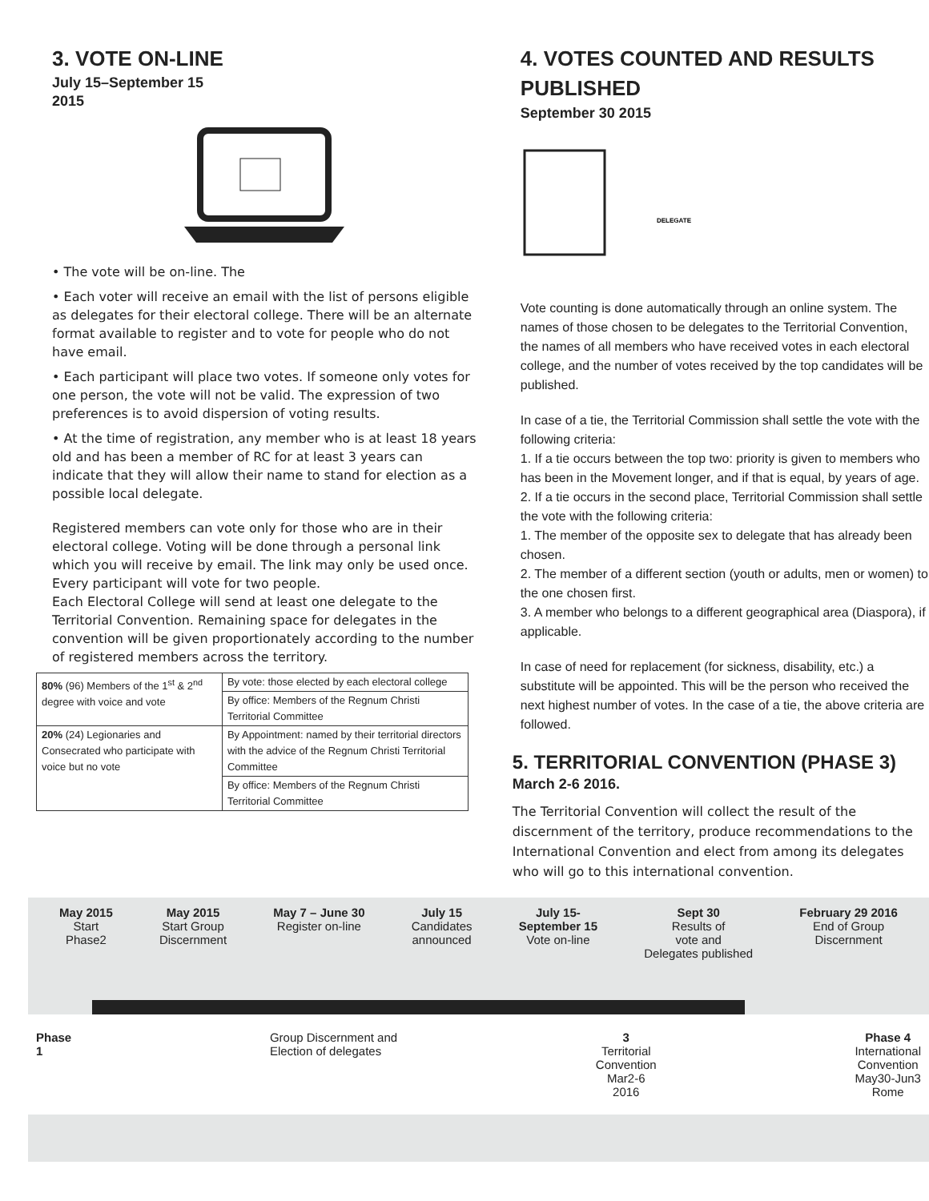3. VOTE ON-LINE
July 15–September 15
2015
• The vote will be on-line. The
• Each voter will receive an email with the list of persons eligible as delegates for their electoral college. There will be an alternate format available to register and to vote for people who do not have email.
• Each participant will place two votes. If someone only votes for one person, the vote will not be valid. The expression of two preferences is to avoid dispersion of voting results.
• At the time of registration, any member who is at least 18 years old and has been a member of RC for at least 3 years can indicate that they will allow their name to stand for election as a possible local delegate.
Registered members can vote only for those who are in their electoral college. Voting will be done through a personal link which you will receive by email. The link may only be used once. Every participant will vote for two people.
Each Electoral College will send at least one delegate to the Territorial Convention. Remaining space for delegates in the convention will be given proportionately according to the number of registered members across the territory.
| 80% (96) Members of the 1<sup>st</sup> & 2<sup>nd</sup> degree with voice and vote | By vote: those elected by each electoral college |
| | By office: Members of the Regnum Christi Territorial Committee |
| 20% (24) Legionaries and Consecrated who participate with voice but no vote | By Appointment: named by their territorial directors with the advice of the Regnum Christi Territorial Committee |
| | By office: Members of the Regnum Christi Territorial Committee |
4. VOTES COUNTED AND RESULTS PUBLISHED
September 30 2015
DELEGATE
Vote counting is done automatically through an online system. The names of those chosen to be delegates to the Territorial Convention, the names of all members who have received votes in each electoral college, and the number of votes received by the top candidates will be published.
In case of a tie, the Territorial Commission shall settle the vote with the following criteria:
1. If a tie occurs between the top two: priority is given to members who has been in the Movement longer, and if that is equal, by years of age.
2. If a tie occurs in the second place, Territorial Commission shall settle the vote with the following criteria:
1. The member of the opposite sex to delegate that has already been chosen.
2. The member of a different section (youth or adults, men or women) to the one chosen first.
3. A member who belongs to a different geographical area (Diaspora), if applicable.
In case of need for replacement (for sickness, disability, etc.) a substitute will be appointed. This will be the person who received the next highest number of votes. In the case of a tie, the above criteria are followed.
5. TERRITORIAL CONVENTION (PHASE 3)
March 2-6 2016.
The Territorial Convention will collect the result of the discernment of the territory, produce recommendations to the International Convention and elect from among its delegates who will go to this international convention.
May 2015
Start
Phase2
May 2015
Start Group
Discernment
May 7 – June 30
Register on-line
July 15
Candidates
announced
July 15-
September 15
Vote on-line
Sept 30
Results of
vote and
Delegates published
February 29 2016
End of Group
Discernment
Phase
1
Group Discernment and
Election of delegates
3
Territorial
Convention
Mar2-6
2016
Phase 4
International
Convention
May30-Jun3
Rome